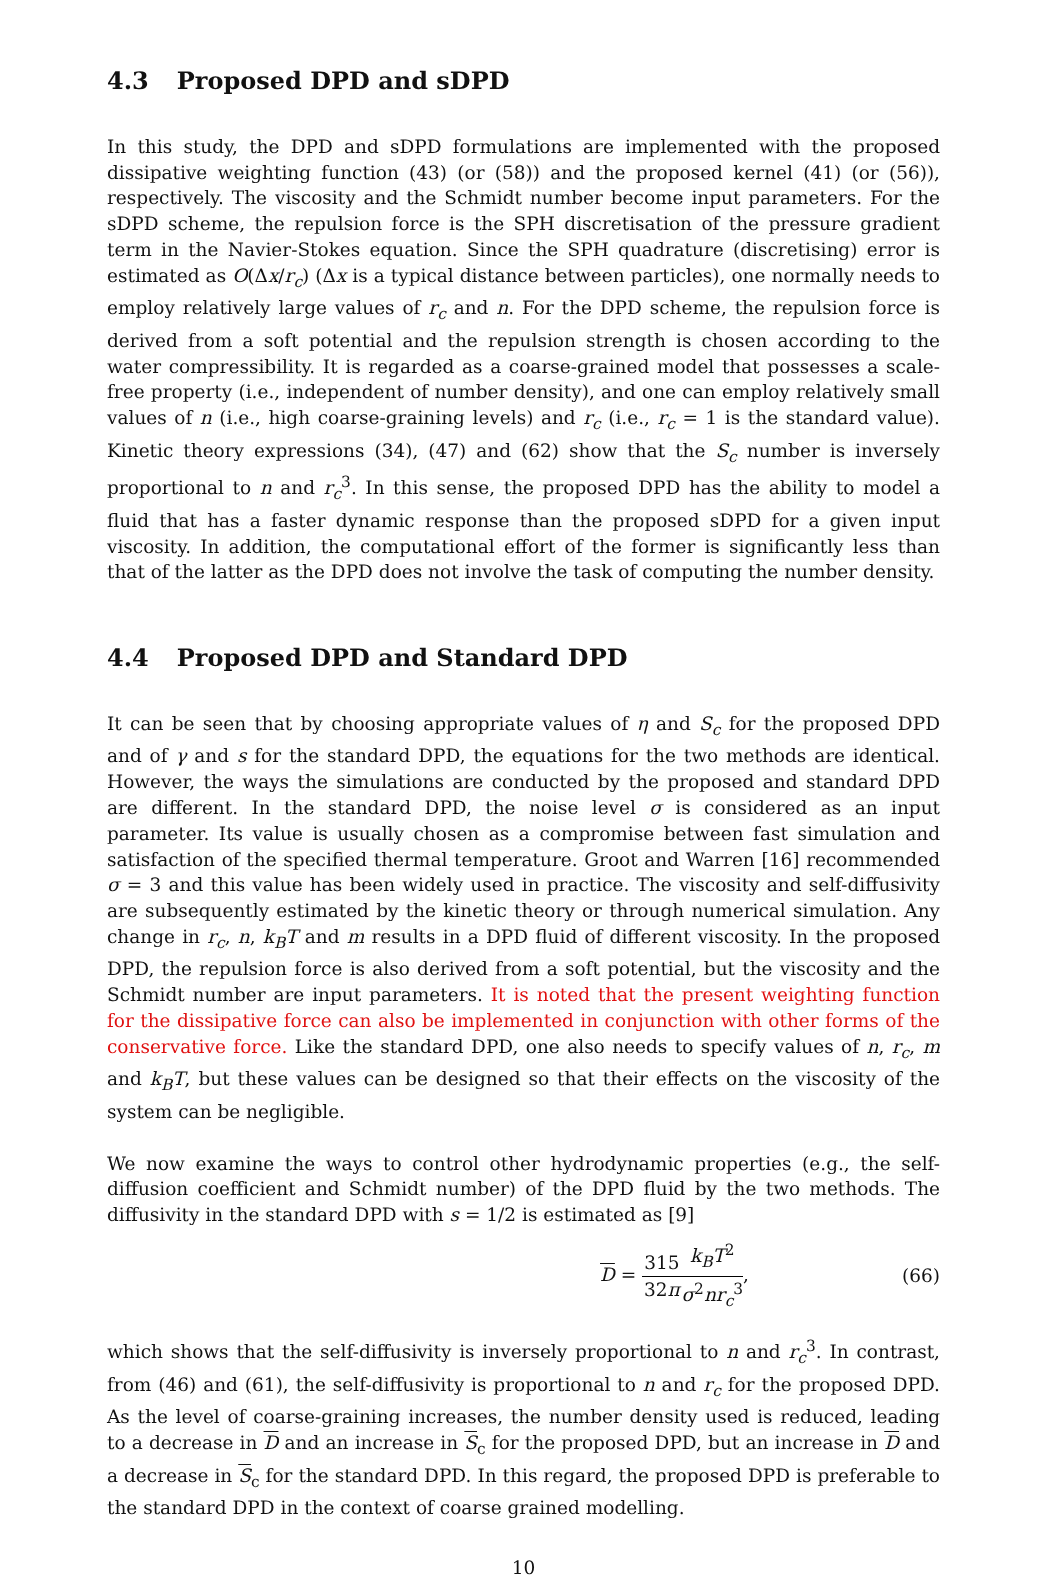4.3 Proposed DPD and sDPD
In this study, the DPD and sDPD formulations are implemented with the proposed dissipative weighting function (43) (or (58)) and the proposed kernel (41) (or (56)), respectively. The viscosity and the Schmidt number become input parameters. For the sDPD scheme, the repulsion force is the SPH discretisation of the pressure gradient term in the Navier-Stokes equation. Since the SPH quadrature (discretising) error is estimated as O(Δx/r<sub>c</sub>) (Δx is a typical distance between particles), one normally needs to employ relatively large values of r<sub>c</sub> and n. For the DPD scheme, the repulsion force is derived from a soft potential and the repulsion strength is chosen according to the water compressibility. It is regarded as a coarse-grained model that possesses a scale-free property (i.e., independent of number density), and one can employ relatively small values of n (i.e., high coarse-graining levels) and r<sub>c</sub> (i.e., r<sub>c</sub> = 1 is the standard value). Kinetic theory expressions (34), (47) and (62) show that the S<sub>c</sub> number is inversely proportional to n and r<sub>c</sub><sup>3</sup>. In this sense, the proposed DPD has the ability to model a fluid that has a faster dynamic response than the proposed sDPD for a given input viscosity. In addition, the computational effort of the former is significantly less than that of the latter as the DPD does not involve the task of computing the number density.
4.4 Proposed DPD and Standard DPD
It can be seen that by choosing appropriate values of η and S<sub>c</sub> for the proposed DPD and of γ and s for the standard DPD, the equations for the two methods are identical. However, the ways the simulations are conducted by the proposed and standard DPD are different. In the standard DPD, the noise level σ is considered as an input parameter. Its value is usually chosen as a compromise between fast simulation and satisfaction of the specified thermal temperature. Groot and Warren [16] recommended σ = 3 and this value has been widely used in practice. The viscosity and self-diffusivity are subsequently estimated by the kinetic theory or through numerical simulation. Any change in r<sub>c</sub>, n, k<sub>B</sub>T and m results in a DPD fluid of different viscosity. In the proposed DPD, the repulsion force is also derived from a soft potential, but the viscosity and the Schmidt number are input parameters. It is noted that the present weighting function for the dissipative force can also be implemented in conjunction with other forms of the conservative force. Like the standard DPD, one also needs to specify values of n, r<sub>c</sub>, m and k<sub>B</sub>T, but these values can be designed so that their effects on the viscosity of the system can be negligible.
We now examine the ways to control other hydrodynamic properties (e.g., the self-diffusion coefficient and Schmidt number) of the DPD fluid by the two methods. The diffusivity in the standard DPD with s = 1/2 is estimated as [9]
D = 315 32π k<sub>B</sub>T<sup>2</sup> σ<sup>2</sup>nr<sub>c</sub><sup>3</sup>, (66)
which shows that the self-diffusivity is inversely proportional to n and r<sub>c</sub><sup>3</sup>. In contrast, from (46) and (61), the self-diffusivity is proportional to n and r<sub>c</sub> for the proposed DPD. As the level of coarse-graining increases, the number density used is reduced, leading to a decrease in D and an increase in S<sub>c</sub> for the proposed DPD, but an increase in D and a decrease in S<sub>c</sub> for the standard DPD. In this regard, the proposed DPD is preferable to the standard DPD in the context of coarse grained modelling.
10